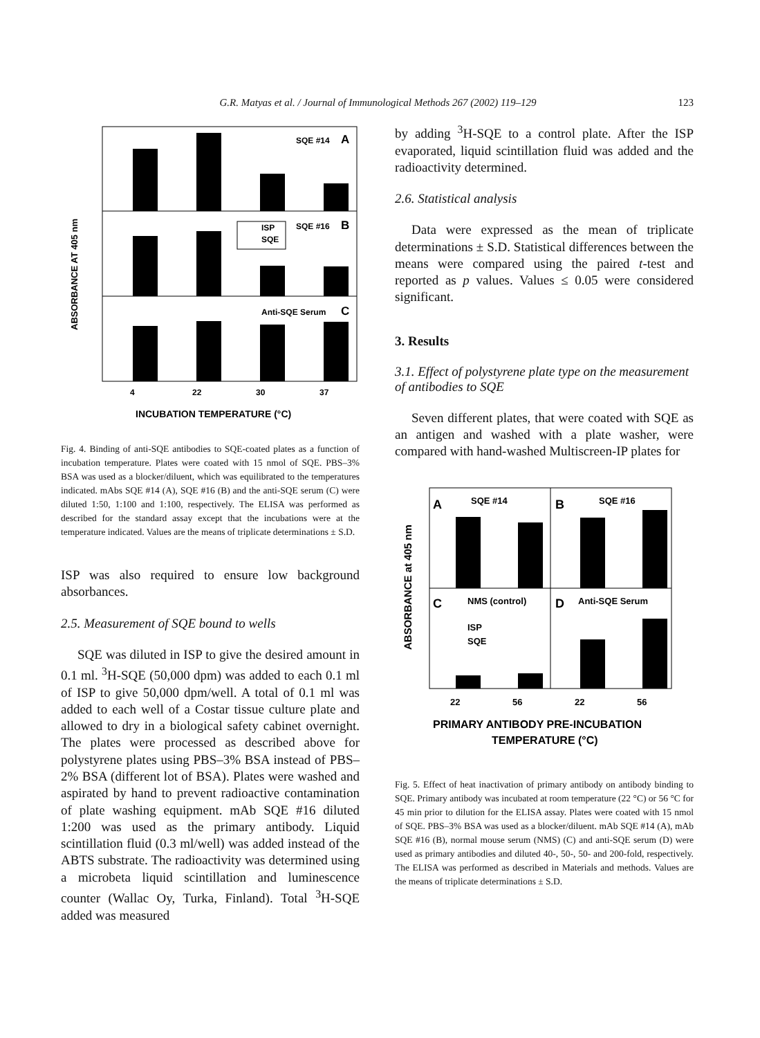G.R. Matyas et al. / Journal of Immunological Methods 267 (2002) 119–129
123
SQE #14
A
SQE #16
B
Anti-SQE Serum
C
ISP
SQE
ABSORBANCE AT 405 nm
4
22
30
37
INCUBATION TEMPERATURE (°C)
Fig. 4. Binding of anti-SQE antibodies to SQE-coated plates as a function of incubation temperature. Plates were coated with 15 nmol of SQE. PBS–3% BSA was used as a blocker/diluent, which was equilibrated to the temperatures indicated. mAbs SQE #14 (A), SQE #16 (B) and the anti-SQE serum (C) were diluted 1:50, 1:100 and 1:100, respectively. The ELISA was performed as described for the standard assay except that the incubations were at the temperature indicated. Values are the means of triplicate determinations ± S.D.
ISP was also required to ensure low background absorbances.
2.5. Measurement of SQE bound to wells
SQE was diluted in ISP to give the desired amount in 0.1 ml. <sup>3</sup>H-SQE (50,000 dpm) was added to each 0.1 ml of ISP to give 50,000 dpm/well. A total of 0.1 ml was added to each well of a Costar tissue culture plate and allowed to dry in a biological safety cabinet overnight. The plates were processed as described above for polystyrene plates using PBS–3% BSA instead of PBS–2% BSA (different lot of BSA). Plates were washed and aspirated by hand to prevent radioactive contamination of plate washing equipment. mAb SQE #16 diluted 1:200 was used as the primary antibody. Liquid scintillation fluid (0.3 ml/well) was added instead of the ABTS substrate. The radioactivity was determined using a microbeta liquid scintillation and luminescence counter (Wallac Oy, Turka, Finland). Total <sup>3</sup>H-SQE added was measured
by adding <sup>3</sup>H-SQE to a control plate. After the ISP evaporated, liquid scintillation fluid was added and the radioactivity determined.
2.6. Statistical analysis
Data were expressed as the mean of triplicate determinations ± S.D. Statistical differences between the means were compared using the paired t-test and reported as p values. Values ≤ 0.05 were considered significant.
3. Results
3.1. Effect of polystyrene plate type on the measurement of antibodies to SQE
Seven different plates, that were coated with SQE as an antigen and washed with a plate washer, were compared with hand-washed Multiscreen-IP plates for
A
SQE #14
B
SQE #16
C
NMS (control)
D
Anti-SQE Serum
ISP
SQE
ABSORBANCE at 405 nm
22
56
22
56
PRIMARY ANTIBODY PRE-INCUBATION
TEMPERATURE (°C)
Fig. 5. Effect of heat inactivation of primary antibody on antibody binding to SQE. Primary antibody was incubated at room temperature (22 °C) or 56 °C for 45 min prior to dilution for the ELISA assay. Plates were coated with 15 nmol of SQE. PBS–3% BSA was used as a blocker/diluent. mAb SQE #14 (A), mAb SQE #16 (B), normal mouse serum (NMS) (C) and anti-SQE serum (D) were used as primary antibodies and diluted 40-, 50-, 50- and 200-fold, respectively. The ELISA was performed as described in Materials and methods. Values are the means of triplicate determinations ± S.D.